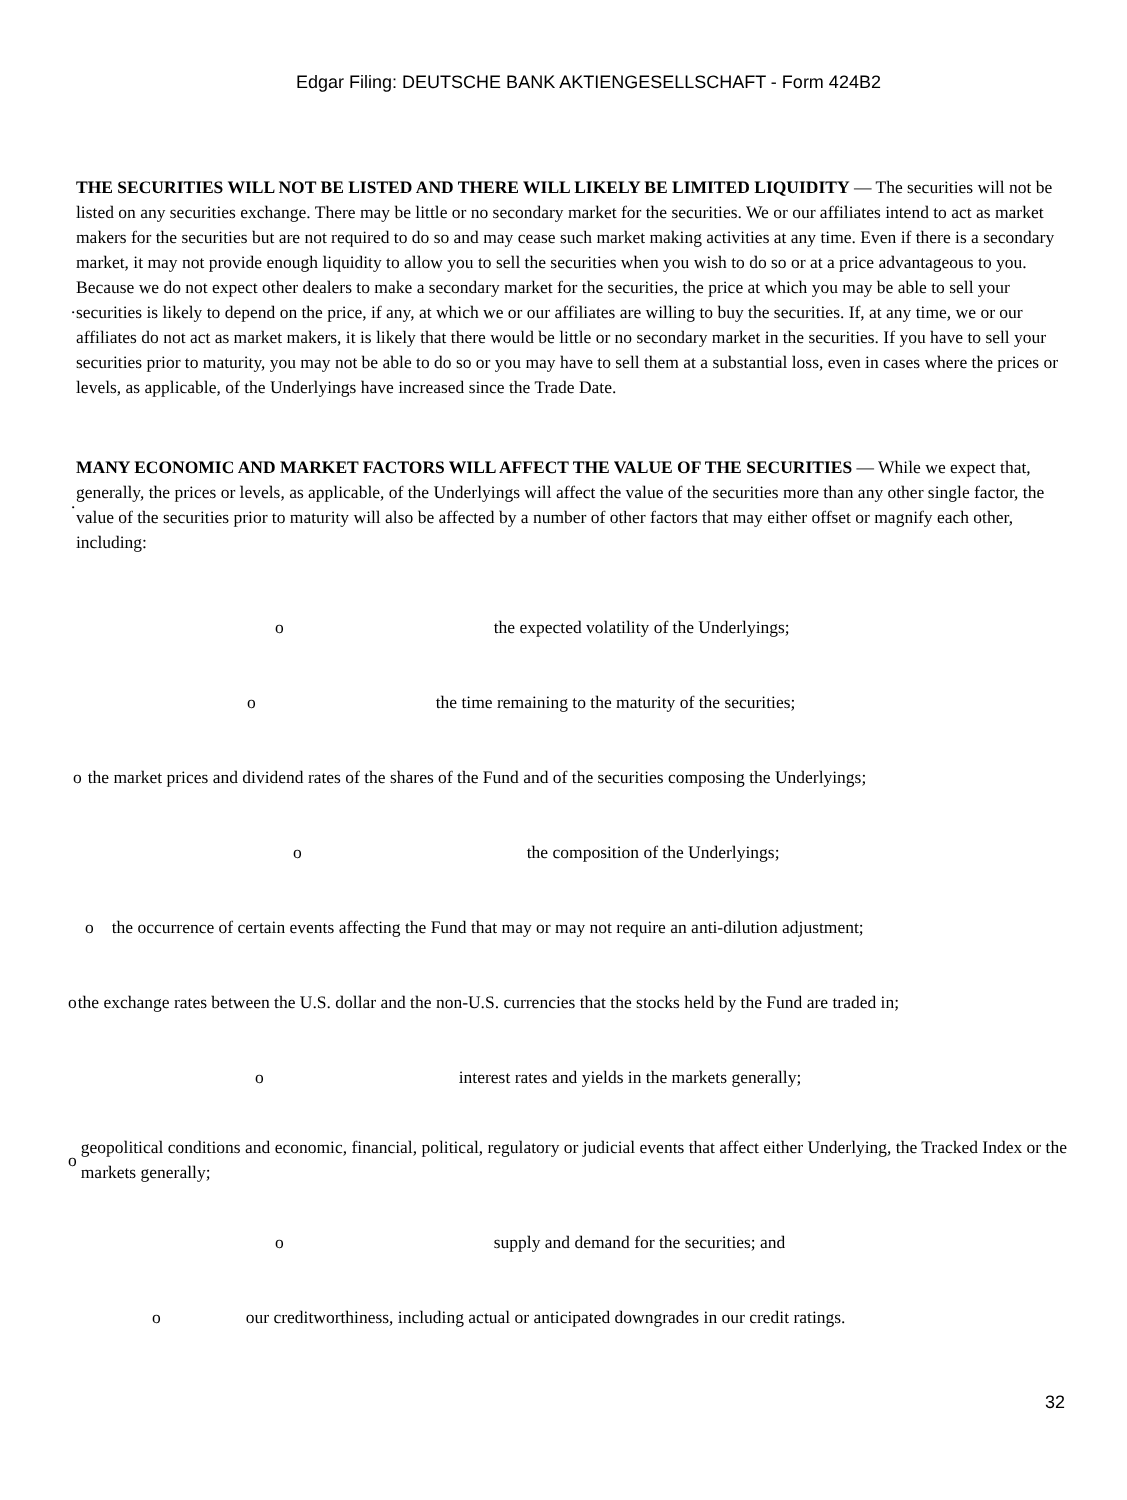Edgar Filing: DEUTSCHE BANK AKTIENGESELLSCHAFT - Form 424B2
·
THE SECURITIES WILL NOT BE LISTED AND THERE WILL LIKELY BE LIMITED LIQUIDITY — The securities will not be listed on any securities exchange. There may be little or no secondary market for the securities. We or our affiliates intend to act as market makers for the securities but are not required to do so and may cease such market making activities at any time. Even if there is a secondary market, it may not provide enough liquidity to allow you to sell the securities when you wish to do so or at a price advantageous to you. Because we do not expect other dealers to make a secondary market for the securities, the price at which you may be able to sell your securities is likely to depend on the price, if any, at which we or our affiliates are willing to buy the securities. If, at any time, we or our affiliates do not act as market makers, it is likely that there would be little or no secondary market in the securities. If you have to sell your securities prior to maturity, you may not be able to do so or you may have to sell them at a substantial loss, even in cases where the prices or levels, as applicable, of the Underlyings have increased since the Trade Date.
·
MANY ECONOMIC AND MARKET FACTORS WILL AFFECT THE VALUE OF THE SECURITIES — While we expect that, generally, the prices or levels, as applicable, of the Underlyings will affect the value of the securities more than any other single factor, the value of the securities prior to maturity will also be affected by a number of other factors that may either offset or magnify each other, including:
o the expected volatility of the Underlyings;
o the time remaining to the maturity of the securities;
o the market prices and dividend rates of the shares of the Fund and of the securities composing the Underlyings;
o the composition of the Underlyings;
o the occurrence of certain events affecting the Fund that may or may not require an anti-dilution adjustment;
o the exchange rates between the U.S. dollar and the non-U.S. currencies that the stocks held by the Fund are traded in;
o interest rates and yields in the markets generally;
o geopolitical conditions and economic, financial, political, regulatory or judicial events that affect either Underlying, the Tracked Index or the markets generally;
o supply and demand for the securities; and
o our creditworthiness, including actual or anticipated downgrades in our credit ratings.
32